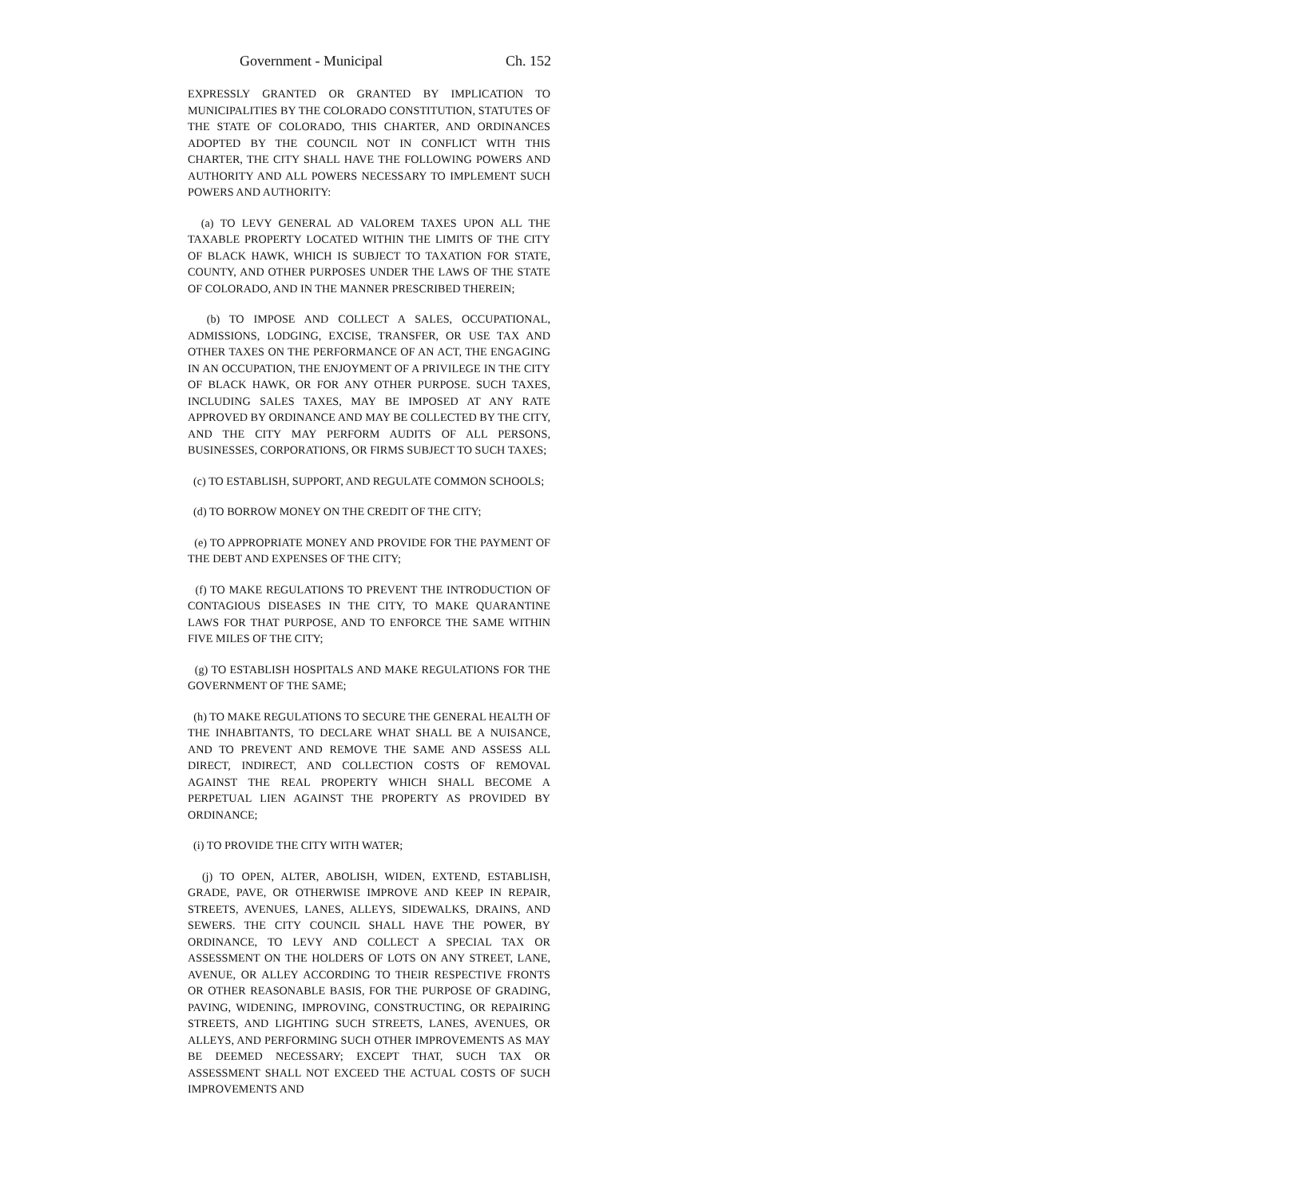Government - Municipal Ch. 152
EXPRESSLY GRANTED OR GRANTED BY IMPLICATION TO MUNICIPALITIES BY THE COLORADO CONSTITUTION, STATUTES OF THE STATE OF COLORADO, THIS CHARTER, AND ORDINANCES ADOPTED BY THE COUNCIL NOT IN CONFLICT WITH THIS CHARTER, THE CITY SHALL HAVE THE FOLLOWING POWERS AND AUTHORITY AND ALL POWERS NECESSARY TO IMPLEMENT SUCH POWERS AND AUTHORITY:
(a) TO LEVY GENERAL AD VALOREM TAXES UPON ALL THE TAXABLE PROPERTY LOCATED WITHIN THE LIMITS OF THE CITY OF BLACK HAWK, WHICH IS SUBJECT TO TAXATION FOR STATE, COUNTY, AND OTHER PURPOSES UNDER THE LAWS OF THE STATE OF COLORADO, AND IN THE MANNER PRESCRIBED THEREIN;
(b) TO IMPOSE AND COLLECT A SALES, OCCUPATIONAL, ADMISSIONS, LODGING, EXCISE, TRANSFER, OR USE TAX AND OTHER TAXES ON THE PERFORMANCE OF AN ACT, THE ENGAGING IN AN OCCUPATION, THE ENJOYMENT OF A PRIVILEGE IN THE CITY OF BLACK HAWK, OR FOR ANY OTHER PURPOSE. SUCH TAXES, INCLUDING SALES TAXES, MAY BE IMPOSED AT ANY RATE APPROVED BY ORDINANCE AND MAY BE COLLECTED BY THE CITY, AND THE CITY MAY PERFORM AUDITS OF ALL PERSONS, BUSINESSES, CORPORATIONS, OR FIRMS SUBJECT TO SUCH TAXES;
(c) TO ESTABLISH, SUPPORT, AND REGULATE COMMON SCHOOLS;
(d) TO BORROW MONEY ON THE CREDIT OF THE CITY;
(e) TO APPROPRIATE MONEY AND PROVIDE FOR THE PAYMENT OF THE DEBT AND EXPENSES OF THE CITY;
(f) TO MAKE REGULATIONS TO PREVENT THE INTRODUCTION OF CONTAGIOUS DISEASES IN THE CITY, TO MAKE QUARANTINE LAWS FOR THAT PURPOSE, AND TO ENFORCE THE SAME WITHIN FIVE MILES OF THE CITY;
(g) TO ESTABLISH HOSPITALS AND MAKE REGULATIONS FOR THE GOVERNMENT OF THE SAME;
(h) TO MAKE REGULATIONS TO SECURE THE GENERAL HEALTH OF THE INHABITANTS, TO DECLARE WHAT SHALL BE A NUISANCE, AND TO PREVENT AND REMOVE THE SAME AND ASSESS ALL DIRECT, INDIRECT, AND COLLECTION COSTS OF REMOVAL AGAINST THE REAL PROPERTY WHICH SHALL BECOME A PERPETUAL LIEN AGAINST THE PROPERTY AS PROVIDED BY ORDINANCE;
(i) TO PROVIDE THE CITY WITH WATER;
(j) TO OPEN, ALTER, ABOLISH, WIDEN, EXTEND, ESTABLISH, GRADE, PAVE, OR OTHERWISE IMPROVE AND KEEP IN REPAIR, STREETS, AVENUES, LANES, ALLEYS, SIDEWALKS, DRAINS, AND SEWERS. THE CITY COUNCIL SHALL HAVE THE POWER, BY ORDINANCE, TO LEVY AND COLLECT A SPECIAL TAX OR ASSESSMENT ON THE HOLDERS OF LOTS ON ANY STREET, LANE, AVENUE, OR ALLEY ACCORDING TO THEIR RESPECTIVE FRONTS OR OTHER REASONABLE BASIS, FOR THE PURPOSE OF GRADING, PAVING, WIDENING, IMPROVING, CONSTRUCTING, OR REPAIRING STREETS, AND LIGHTING SUCH STREETS, LANES, AVENUES, OR ALLEYS, AND PERFORMING SUCH OTHER IMPROVEMENTS AS MAY BE DEEMED NECESSARY; EXCEPT THAT, SUCH TAX OR ASSESSMENT SHALL NOT EXCEED THE ACTUAL COSTS OF SUCH IMPROVEMENTS AND